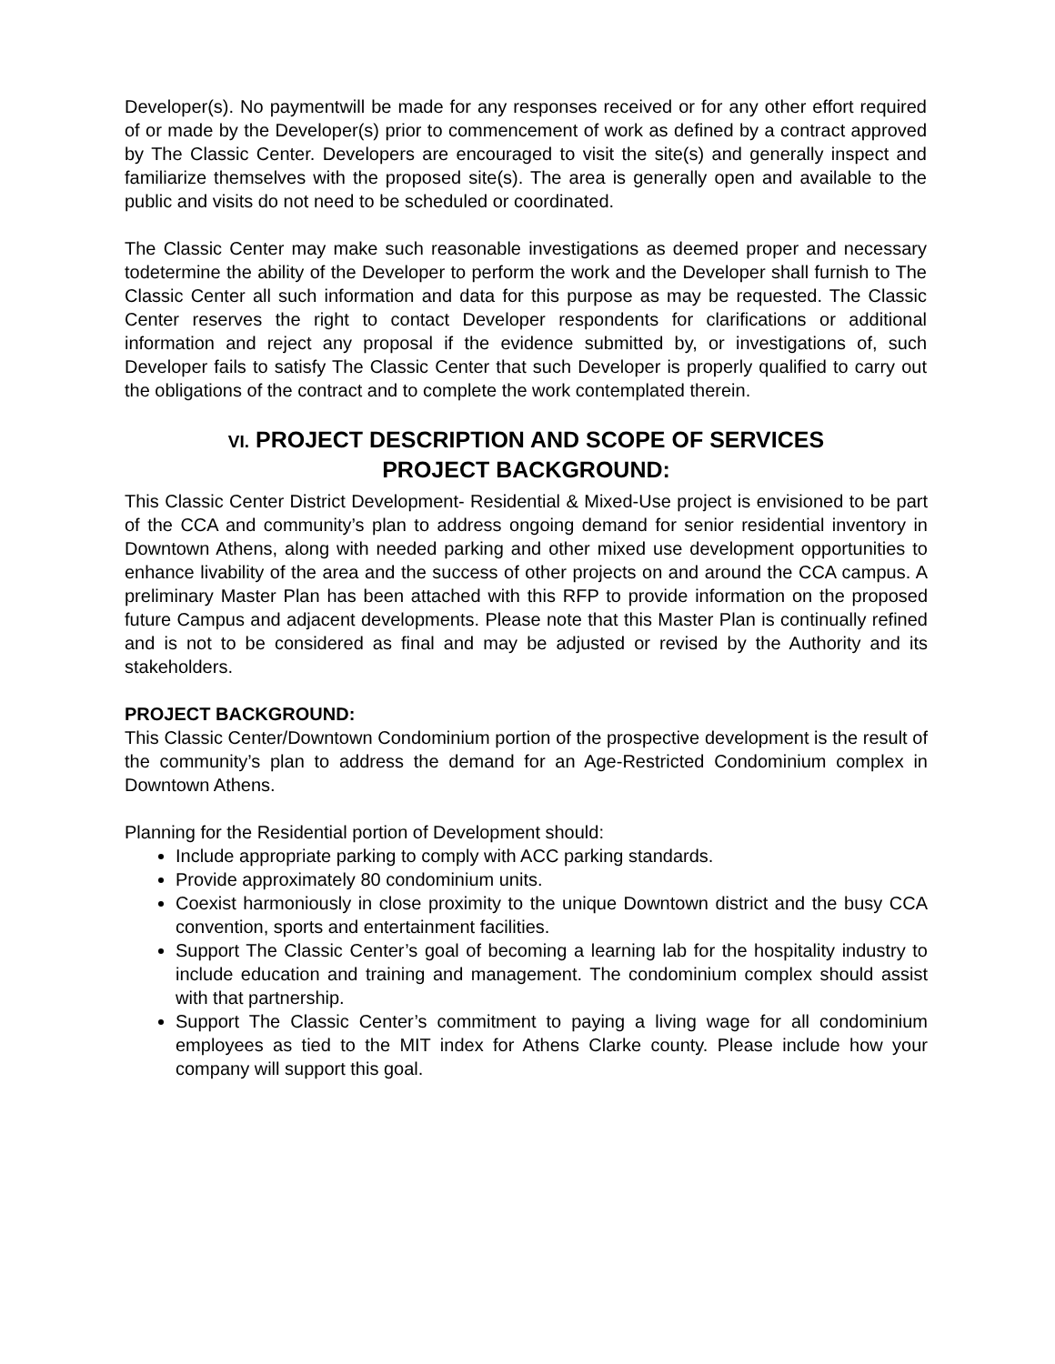Developer(s). No paymentwill be made for any responses received or for any other effort required of or made by the Developer(s) prior to commencement of work as defined by a contract approved by The Classic Center. Developers are encouraged to visit the site(s) and generally inspect and familiarize themselves with the proposed site(s). The area is generally open and available to the public and visits do not need to be scheduled or coordinated.
The Classic Center may make such reasonable investigations as deemed proper and necessary todetermine the ability of the Developer to perform the work and the Developer shall furnish to The Classic Center all such information and data for this purpose as may be requested. The Classic Center reserves the right to contact Developer respondents for clarifications or additional information and reject any proposal if the evidence submitted by, or investigations of, such Developer fails to satisfy The Classic Center that such Developer is properly qualified to carry out the obligations of the contract and to complete the work contemplated therein.
VI. PROJECT DESCRIPTION AND SCOPE OF SERVICES
PROJECT BACKGROUND:
This Classic Center District Development- Residential & Mixed-Use project is envisioned to be part of the CCA and community’s plan to address ongoing demand for senior residential inventory in Downtown Athens, along with needed parking and other mixed use development opportunities to enhance livability of the area and the success of other projects on and around the CCA campus. A preliminary Master Plan has been attached with this RFP to provide information on the proposed future Campus and adjacent developments. Please note that this Master Plan is continually refined and is not to be considered as final and may be adjusted or revised by the Authority and its stakeholders.
PROJECT BACKGROUND:
This Classic Center/Downtown Condominium portion of the prospective development is the result of the community’s plan to address the demand for an Age-Restricted Condominium complex in Downtown Athens.
Planning for the Residential portion of Development should:
Include appropriate parking to comply with ACC parking standards.
Provide approximately 80 condominium units.
Coexist harmoniously in close proximity to the unique Downtown district and the busy CCA convention, sports and entertainment facilities.
Support The Classic Center’s goal of becoming a learning lab for the hospitality industry to include education and training and management. The condominium complex should assist with that partnership.
Support The Classic Center’s commitment to paying a living wage for all condominium employees as tied to the MIT index for Athens Clarke county. Please include how your company will support this goal.